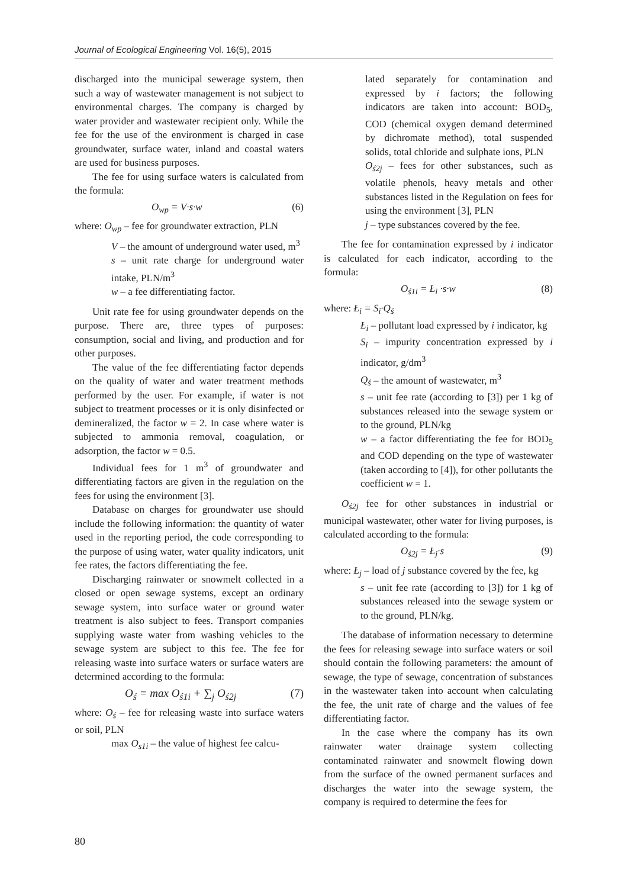Journal of Ecological Engineering Vol. 16(5), 2015
discharged into the municipal sewerage system, then such a way of wastewater management is not subject to environmental charges. The company is charged by water provider and wastewater recipient only. While the fee for the use of the environment is charged in case groundwater, surface water, inland and coastal waters are used for business purposes.
The fee for using surface waters is calculated from the formula:
O<sub>wp</sub> = V·s·w (6)
where: O<sub>wp</sub> – fee for groundwater extraction, PLN
V – the amount of underground water used, m<sup>3</sup>
s – unit rate charge for underground water intake, PLN/m<sup>3</sup>
w – a fee differentiating factor.
Unit rate fee for using groundwater depends on the purpose. There are, three types of purposes: consumption, social and living, and production and for other purposes.
The value of the fee differentiating factor depends on the quality of water and water treatment methods performed by the user. For example, if water is not subject to treatment processes or it is only disinfected or demineralized, the factor w = 2. In case where water is subjected to ammonia removal, coagulation, or adsorption, the factor w = 0.5.
Individual fees for 1 m<sup>3</sup> of groundwater and differentiating factors are given in the regulation on the fees for using the environment [3].
Database on charges for groundwater use should include the following information: the quantity of water used in the reporting period, the code corresponding to the purpose of using water, water quality indicators, unit fee rates, the factors differentiating the fee.
Discharging rainwater or snowmelt collected in a closed or open sewage systems, except an ordinary sewage system, into surface water or ground water treatment is also subject to fees. Transport companies supplying waste water from washing vehicles to the sewage system are subject to this fee. The fee for releasing waste into surface waters or surface waters are determined according to the formula:
O<sub>ś</sub> = max O<sub>ś1i</sub> + ∑<sub>j</sub> O<sub>ś2j</sub> (7)
where: O<sub>ś</sub> – fee for releasing waste into surface waters or soil, PLN
max O<sub>s1i</sub> – the value of highest fee calcu-
lated separately for contamination and expressed by i factors; the following indicators are taken into account: BOD<sub>5</sub>, COD (chemical oxygen demand determined by dichromate method), total suspended solids, total chloride and sulphate ions, PLN
O<sub>ś2j</sub> – fees for other substances, such as volatile phenols, heavy metals and other substances listed in the Regulation on fees for using the environment [3], PLN
j – type substances covered by the fee.
The fee for contamination expressed by i indicator is calculated for each indicator, according to the formula:
O<sub>ś1i</sub> = Ł<sub>i</sub> ·s·w (8)
where: Ł<sub>i</sub> = S<sub>i</sub>·Q<sub>ś</sub>
Ł<sub>i</sub> – pollutant load expressed by i indicator, kg
S<sub>i</sub> – impurity concentration expressed by i indicator, g/dm<sup>3</sup>
Q<sub>ś</sub> – the amount of wastewater, m<sup>3</sup>
s – unit fee rate (according to [3]) per 1 kg of substances released into the sewage system or to the ground, PLN/kg
w – a factor differentiating the fee for BOD<sub>5</sub> and COD depending on the type of wastewater (taken according to [4]), for other pollutants the coefficient w = 1.
O<sub>ś2j</sub> fee for other substances in industrial or municipal wastewater, other water for living purposes, is calculated according to the formula:
O<sub>ś2j</sub> = Ł<sub>j</sub>·s (9)
where: Ł<sub>j</sub> – load of j substance covered by the fee, kg
s – unit fee rate (according to [3]) for 1 kg of substances released into the sewage system or to the ground, PLN/kg.
The database of information necessary to determine the fees for releasing sewage into surface waters or soil should contain the following parameters: the amount of sewage, the type of sewage, concentration of substances in the wastewater taken into account when calculating the fee, the unit rate of charge and the values of fee differentiating factor.
In the case where the company has its own rainwater water drainage system collecting contaminated rainwater and snowmelt flowing down from the surface of the owned permanent surfaces and discharges the water into the sewage system, the company is required to determine the fees for
80